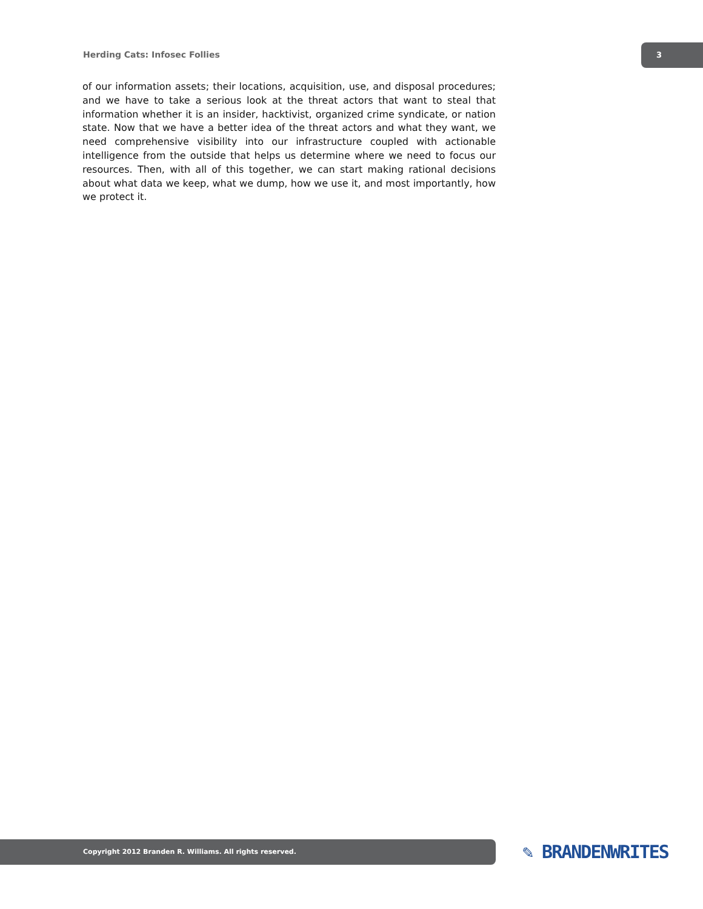Herding Cats: Infosec Follies
3
of our information assets; their locations, acquisition, use, and disposal procedures; and we have to take a serious look at the threat actors that want to steal that information whether it is an insider, hacktivist, organized crime syndicate, or nation state. Now that we have a better idea of the threat actors and what they want, we need comprehensive visibility into our infrastructure coupled with actionable intelligence from the outside that helps us determine where we need to focus our resources. Then, with all of this together, we can start making rational decisions about what data we keep, what we dump, how we use it, and most importantly, how we protect it.
Copyright 2012 Branden R. Williams. All rights reserved. ✎ BRANDENWRITES